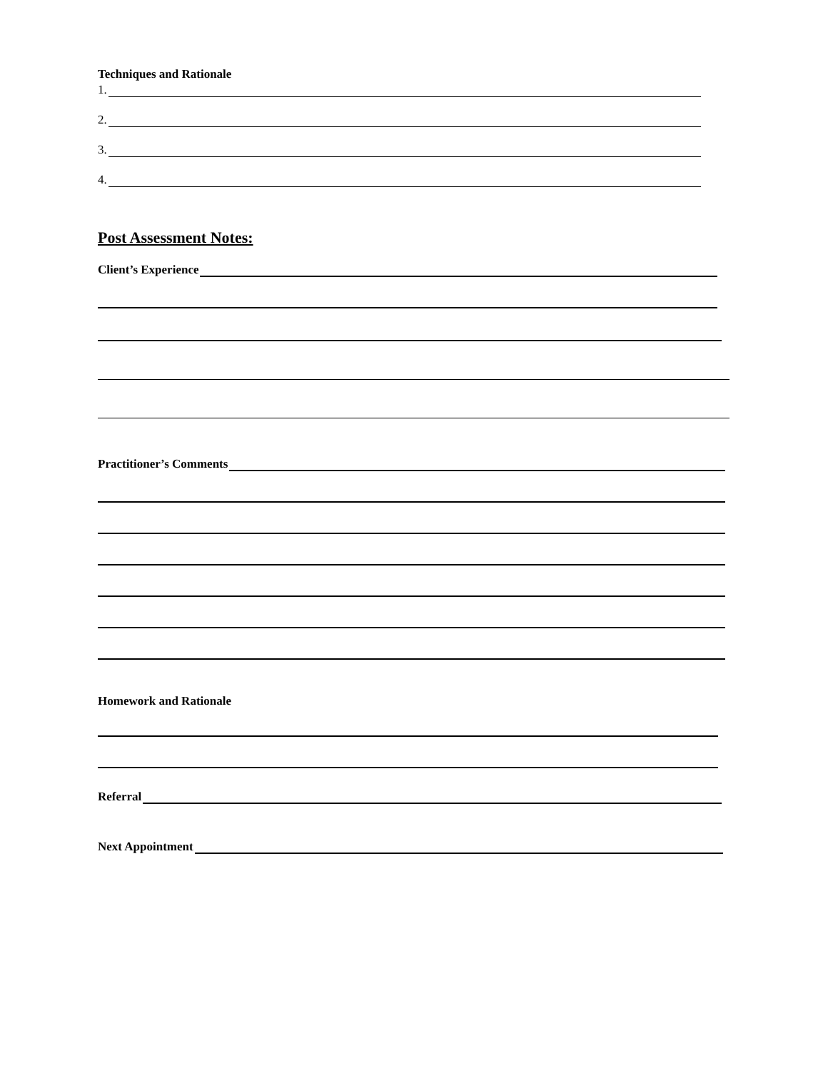Techniques and Rationale
1.
2.
3.
4.
Post Assessment Notes:
Client’s Experience
Practitioner’s Comments
Homework and Rationale
Referral
Next Appointment